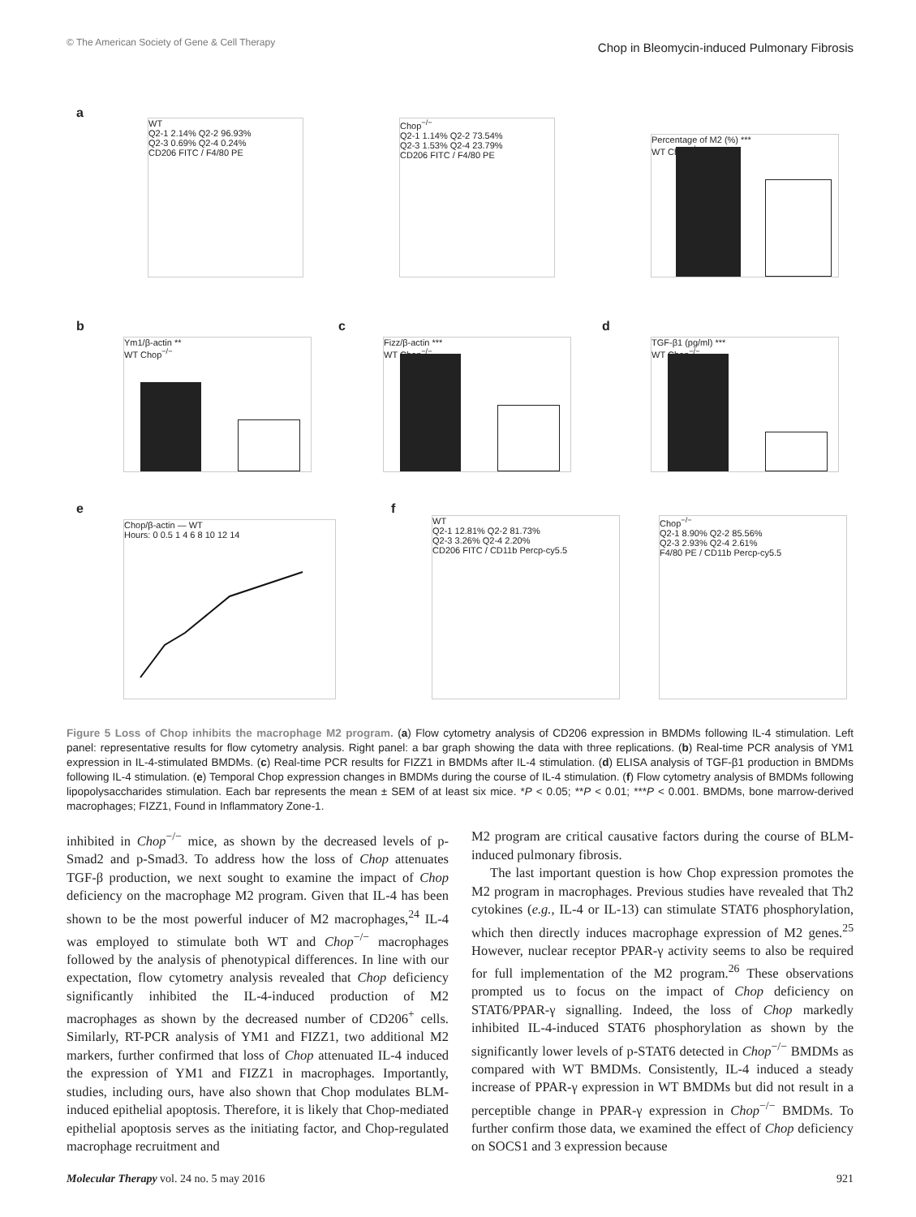© The American Society of Gene & Cell Therapy Chop in Bleomycin-induced Pulmonary Fibrosis
a
WT
Q2-1 2.14% Q2-2 96.93%
Q2-3 0.69% Q2-4 0.24%
CD206 FITC / F4/80 PE
Chop<sup>−/−</sup>
Q2-1 1.14% Q2-2 73.54%
Q2-3 1.53% Q2-4 23.79%
CD206 FITC / F4/80 PE
Percentage of M2 (%) ***
WT Chop<sup>−/−</sup>
b
Ym1/β-actin **
WT Chop<sup>−/−</sup>
c
Fizz/β-actin ***
WT Chop<sup>−/−</sup>
d
TGF-β1 (pg/ml) ***
WT Chop<sup>−/−</sup>
e
Chop/β-actin — WT
Hours: 0 0.5 1 4 6 8 10 12 14
f
WT
Q2-1 12.81% Q2-2 81.73%
Q2-3 3.26% Q2-4 2.20%
CD206 FITC / CD11b Percp-cy5.5
Chop<sup>−/−</sup>
Q2-1 8.90% Q2-2 85.56%
Q2-3 2.93% Q2-4 2.61%
F4/80 PE / CD11b Percp-cy5.5
Figure 5 Loss of Chop inhibits the macrophage M2 program. (a) Flow cytometry analysis of CD206 expression in BMDMs following IL-4 stimulation. Left panel: representative results for flow cytometry analysis. Right panel: a bar graph showing the data with three replications. (b) Real-time PCR analysis of YM1 expression in IL-4-stimulated BMDMs. (c) Real-time PCR results for FIZZ1 in BMDMs after IL-4 stimulation. (d) ELISA analysis of TGF-β1 production in BMDMs following IL-4 stimulation. (e) Temporal Chop expression changes in BMDMs during the course of IL-4 stimulation. (f) Flow cytometry analysis of BMDMs following lipopolysaccharides stimulation. Each bar represents the mean ± SEM of at least six mice. *P < 0.05; **P < 0.01; ***P < 0.001. BMDMs, bone marrow-derived macrophages; FIZZ1, Found in Inflammatory Zone-1.
inhibited in Chop<sup>−/−</sup> mice, as shown by the decreased levels of p-Smad2 and p-Smad3. To address how the loss of Chop attenuates TGF-β production, we next sought to examine the impact of Chop deficiency on the macrophage M2 program. Given that IL-4 has been shown to be the most powerful inducer of M2 macrophages,<sup>24</sup> IL-4 was employed to stimulate both WT and Chop<sup>−/−</sup> macrophages followed by the analysis of phenotypical differences. In line with our expectation, flow cytometry analysis revealed that Chop deficiency significantly inhibited the IL-4-induced production of M2 macrophages as shown by the decreased number of CD206<sup>+</sup> cells. Similarly, RT-PCR analysis of YM1 and FIZZ1, two additional M2 markers, further confirmed that loss of Chop attenuated IL-4 induced the expression of YM1 and FIZZ1 in macrophages. Importantly, studies, including ours, have also shown that Chop modulates BLM-induced epithelial apoptosis. Therefore, it is likely that Chop-mediated epithelial apoptosis serves as the initiating factor, and Chop-regulated macrophage recruitment and
M2 program are critical causative factors during the course of BLM-induced pulmonary fibrosis.
The last important question is how Chop expression promotes the M2 program in macrophages. Previous studies have revealed that Th2 cytokines (e.g., IL-4 or IL-13) can stimulate STAT6 phosphorylation, which then directly induces macrophage expression of M2 genes.<sup>25</sup> However, nuclear receptor PPAR-γ activity seems to also be required for full implementation of the M2 program.<sup>26</sup> These observations prompted us to focus on the impact of Chop deficiency on STAT6/PPAR-γ signalling. Indeed, the loss of Chop markedly inhibited IL-4-induced STAT6 phosphorylation as shown by the significantly lower levels of p-STAT6 detected in Chop<sup>−/−</sup> BMDMs as compared with WT BMDMs. Consistently, IL-4 induced a steady increase of PPAR-γ expression in WT BMDMs but did not result in a perceptible change in PPAR-γ expression in Chop<sup>−/−</sup> BMDMs. To further confirm those data, we examined the effect of Chop deficiency on SOCS1 and 3 expression because
Molecular Therapy vol. 24 no. 5 may 2016 921